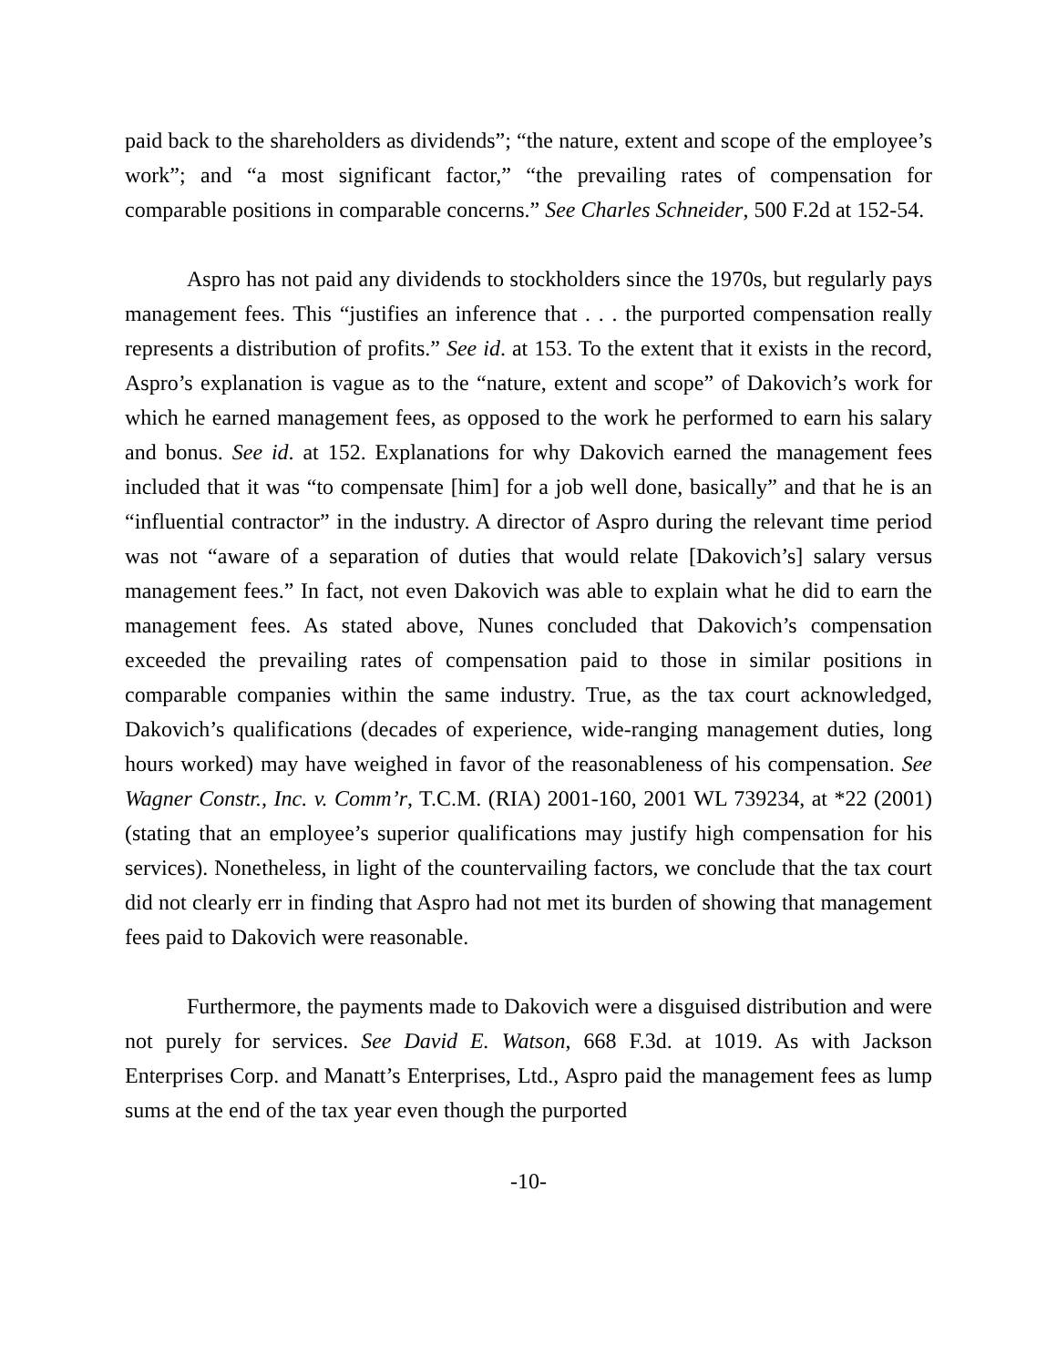paid back to the shareholders as dividends”; “the nature, extent and scope of the employee’s work”; and “a most significant factor,” “the prevailing rates of compensation for comparable positions in comparable concerns.” See Charles Schneider, 500 F.2d at 152-54.
Aspro has not paid any dividends to stockholders since the 1970s, but regularly pays management fees. This “justifies an inference that . . . the purported compensation really represents a distribution of profits.” See id. at 153. To the extent that it exists in the record, Aspro’s explanation is vague as to the “nature, extent and scope” of Dakovich’s work for which he earned management fees, as opposed to the work he performed to earn his salary and bonus. See id. at 152. Explanations for why Dakovich earned the management fees included that it was “to compensate [him] for a job well done, basically” and that he is an “influential contractor” in the industry. A director of Aspro during the relevant time period was not “aware of a separation of duties that would relate [Dakovich’s] salary versus management fees.” In fact, not even Dakovich was able to explain what he did to earn the management fees. As stated above, Nunes concluded that Dakovich’s compensation exceeded the prevailing rates of compensation paid to those in similar positions in comparable companies within the same industry. True, as the tax court acknowledged, Dakovich’s qualifications (decades of experience, wide-ranging management duties, long hours worked) may have weighed in favor of the reasonableness of his compensation. See Wagner Constr., Inc. v. Comm’r, T.C.M. (RIA) 2001-160, 2001 WL 739234, at *22 (2001) (stating that an employee’s superior qualifications may justify high compensation for his services). Nonetheless, in light of the countervailing factors, we conclude that the tax court did not clearly err in finding that Aspro had not met its burden of showing that management fees paid to Dakovich were reasonable.
Furthermore, the payments made to Dakovich were a disguised distribution and were not purely for services. See David E. Watson, 668 F.3d. at 1019. As with Jackson Enterprises Corp. and Manatt’s Enterprises, Ltd., Aspro paid the management fees as lump sums at the end of the tax year even though the purported
-10-